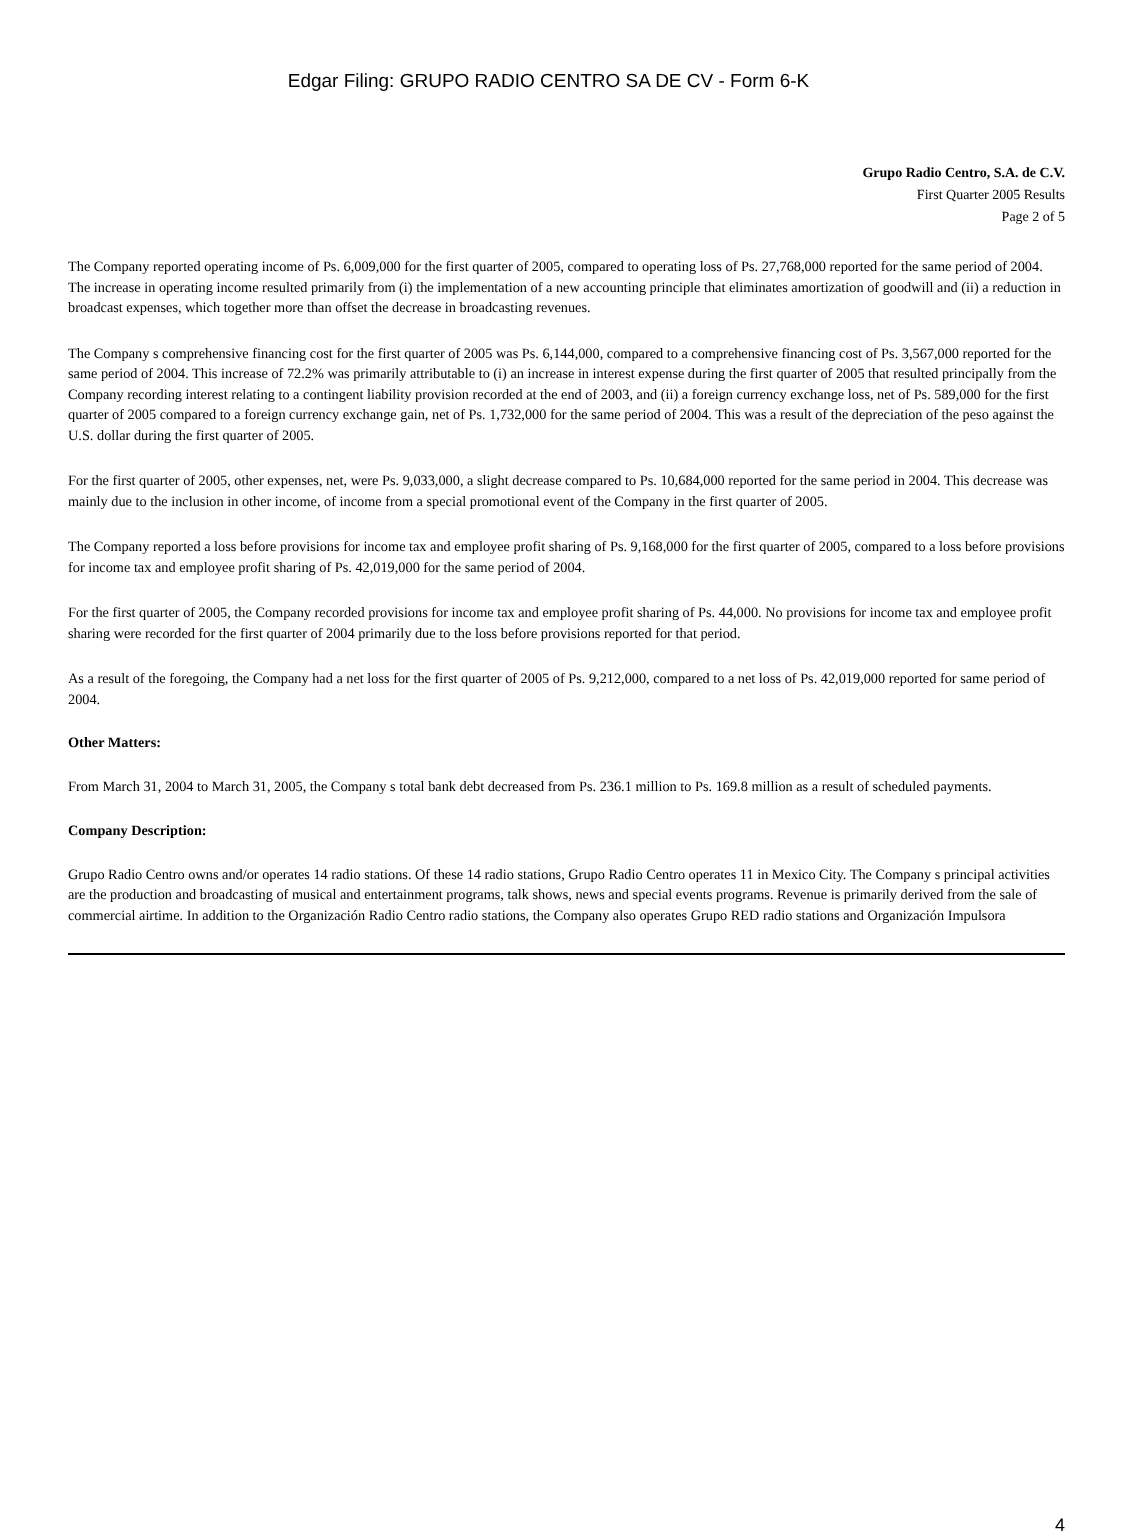Edgar Filing: GRUPO RADIO CENTRO SA DE CV - Form 6-K
Grupo Radio Centro, S.A. de C.V.
First Quarter 2005 Results
Page 2 of 5
The Company reported operating income of Ps. 6,009,000 for the first quarter of 2005, compared to operating loss of Ps. 27,768,000 reported for the same period of 2004. The increase in operating income resulted primarily from (i) the implementation of a new accounting principle that eliminates amortization of goodwill and (ii) a reduction in broadcast expenses, which together more than offset the decrease in broadcasting revenues.
The Company s comprehensive financing cost for the first quarter of 2005 was Ps. 6,144,000, compared to a comprehensive financing cost of Ps. 3,567,000 reported for the same period of 2004. This increase of 72.2% was primarily attributable to (i) an increase in interest expense during the first quarter of 2005 that resulted principally from the Company recording interest relating to a contingent liability provision recorded at the end of 2003, and (ii) a foreign currency exchange loss, net of Ps. 589,000 for the first quarter of 2005 compared to a foreign currency exchange gain, net of Ps. 1,732,000 for the same period of 2004. This was a result of the depreciation of the peso against the U.S. dollar during the first quarter of 2005.
For the first quarter of 2005, other expenses, net, were Ps. 9,033,000, a slight decrease compared to Ps. 10,684,000 reported for the same period in 2004. This decrease was mainly due to the inclusion in other income, of income from a special promotional event of the Company in the first quarter of 2005.
The Company reported a loss before provisions for income tax and employee profit sharing of Ps. 9,168,000 for the first quarter of 2005, compared to a loss before provisions for income tax and employee profit sharing of Ps. 42,019,000 for the same period of 2004.
For the first quarter of 2005, the Company recorded provisions for income tax and employee profit sharing of Ps. 44,000. No provisions for income tax and employee profit sharing were recorded for the first quarter of 2004 primarily due to the loss before provisions reported for that period.
As a result of the foregoing, the Company had a net loss for the first quarter of 2005 of Ps. 9,212,000, compared to a net loss of Ps. 42,019,000 reported for same period of 2004.
Other Matters:
From March 31, 2004 to March 31, 2005, the Company s total bank debt decreased from Ps. 236.1 million to Ps. 169.8 million as a result of scheduled payments.
Company Description:
Grupo Radio Centro owns and/or operates 14 radio stations. Of these 14 radio stations, Grupo Radio Centro operates 11 in Mexico City. The Company s principal activities are the production and broadcasting of musical and entertainment programs, talk shows, news and special events programs. Revenue is primarily derived from the sale of commercial airtime. In addition to the Organización Radio Centro radio stations, the Company also operates Grupo RED radio stations and Organización Impulsora
4